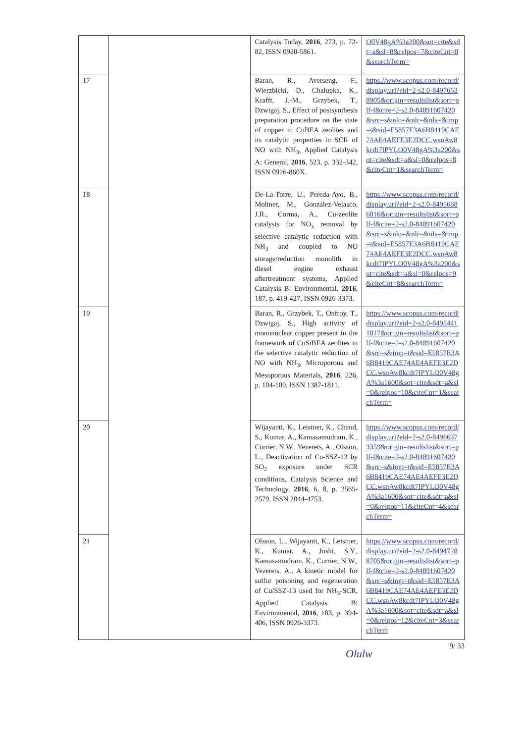| | | Catalysis Today, 2016 , 273, p. 72-82, ISSN 0920-5861. | O0V48gA%3a200&sot=cite&sdt=a&sl=0&relpos=7&citeCnt=0&searchTerm= |
| 17 | | Baran, R., Averseng, F., Wierzbicki, D., Chalupka, K., Krafft, J.-M., Grzybek, T., Dzwigaj, S., Effect of postsynthesis preparation procedure on the state of copper in CuBEA zeolites and its catalytic properties in SCR of NO with NH<sub>3</sub>, Applied Catalysis A: General, 2016 , 523, p. 332-342, ISSN 0926-860X. | https://www.scopus.com/record/display.uri?eid=2-s2.0-84976538905&origin=resultslist&sort=plf-f&cite=2-s2.0-84891607420&src=s&nlo=&nlr=&nls=&imp=t&sid=E5857E3A6B8419CAE74AE4AEFE3E2DCC.wsnAw8kcdt7IPYLO0V48gA%3a200&sot=cite&sdt=a&sl=0&relpos=8&citeCnt=1&searchTerm= |
| 18 | | De-La-Torre, U., Pereda-Ayo, B., Moliner, M., González-Velasco, J.R., Corma, A., Cu-zeolite catalysts for NO<sub>x</sub> removal by selective catalytic reduction with NH<sub>3</sub> and coupled to NO storage/reduction monolith in diesel engine exhaust aftertreatment systems, Applied Catalysis B: Environmental, 2016 , 187, p. 419-427, ISSN 0926-3373. | https://www.scopus.com/record/display.uri?eid=2-s2.0-84956686016&origin=resultslist&sort=plf-f&cite=2-s2.0-84891607420&src=s&nlo=&nlr=&nls=&imp=t&sid=E5857E3A6B8419CAE74AE4AEFE3E2DCC.wsnAw8kcdt7IPYLO0V48gA%3a200&sot=cite&sdt=a&sl=0&relpos=9&citeCnt=8&searchTerm= |
| 19 | | Baran, R., Grzybek, T., Onfroy, T., Dzwigaj, S., High activity of mononuclear copper present in the framework of CuSiBEA zeolites in the selective catalytic reduction of NO with NH<sub>3</sub>, Microporous and Mesoporous Materials, 2016 , 226, p. 104-109, ISSN 1387-1811. | https://www.scopus.com/record/display.uri?eid=2-s2.0-84954411017&origin=resultslist&sort=plf-f&cite=2-s2.0-84891607420&src=s&imp=t&sid=E5857E3A6B8419CAE74AE4AEFE3E2DCC.wsnAw8kcdt7IPYLO0V48gA%3a1600&sot=cite&sdt=a&sl=0&relpos=10&citeCnt=1&searchTerm= |
| 20 | | Wijayanti, K., Leistner, K., Chand, S., Kumar, A., Kamasamudram, K., Currier, N.W., Yezerets, A., Olsson, L., Deactivation of Cu-SSZ-13 by SO<sub>2</sub> exposure under SCR conditions, Catalysis Science and Technology, 2016 , 6, 8, p. 2565-2579, ISSN 2044-4753. | https://www.scopus.com/record/display.uri?eid=2-s2.0-84966373359&origin=resultslist&sort=plf-f&cite=2-s2.0-84891607420&src=s&imp=t&sid=E5857E3A6B8419CAE74AE4AEFE3E2DCC.wsnAw8kcdt7IPYLO0V48gA%3a1600&sot=cite&sdt=a&sl=0&relpos=11&citeCnt=4&searchTerm= |
| 21 | | Olsson, L., Wijayanti, K., Leistner, K., Kumar, A., Joshi, S.Y., Kamasamudram, K., Currier, N.W., Yezerets, A., A kinetic model for sulfur poisoning and regeneration of Cu/SSZ-13 used for NH<sub>3</sub>-SCR, Applied Catalysis B: Environmental, 2016 , 183, p. 394-406, ISSN 0926-3373. | https://www.scopus.com/record/display.uri?eid=2-s2.0-84947288705&origin=resultslist&sort=plf-f&cite=2-s2.0-84891607420&src=s&imp=t&sid=E5857E3A6B8419CAE74AE4AEFE3E2DCC.wsnAw8kcdt7IPYLO0V48gA%3a1600&sot=cite&sdt=a&sl=0&relpos=12&citeCnt=3&searchTerm |
9/ 33
Olulw